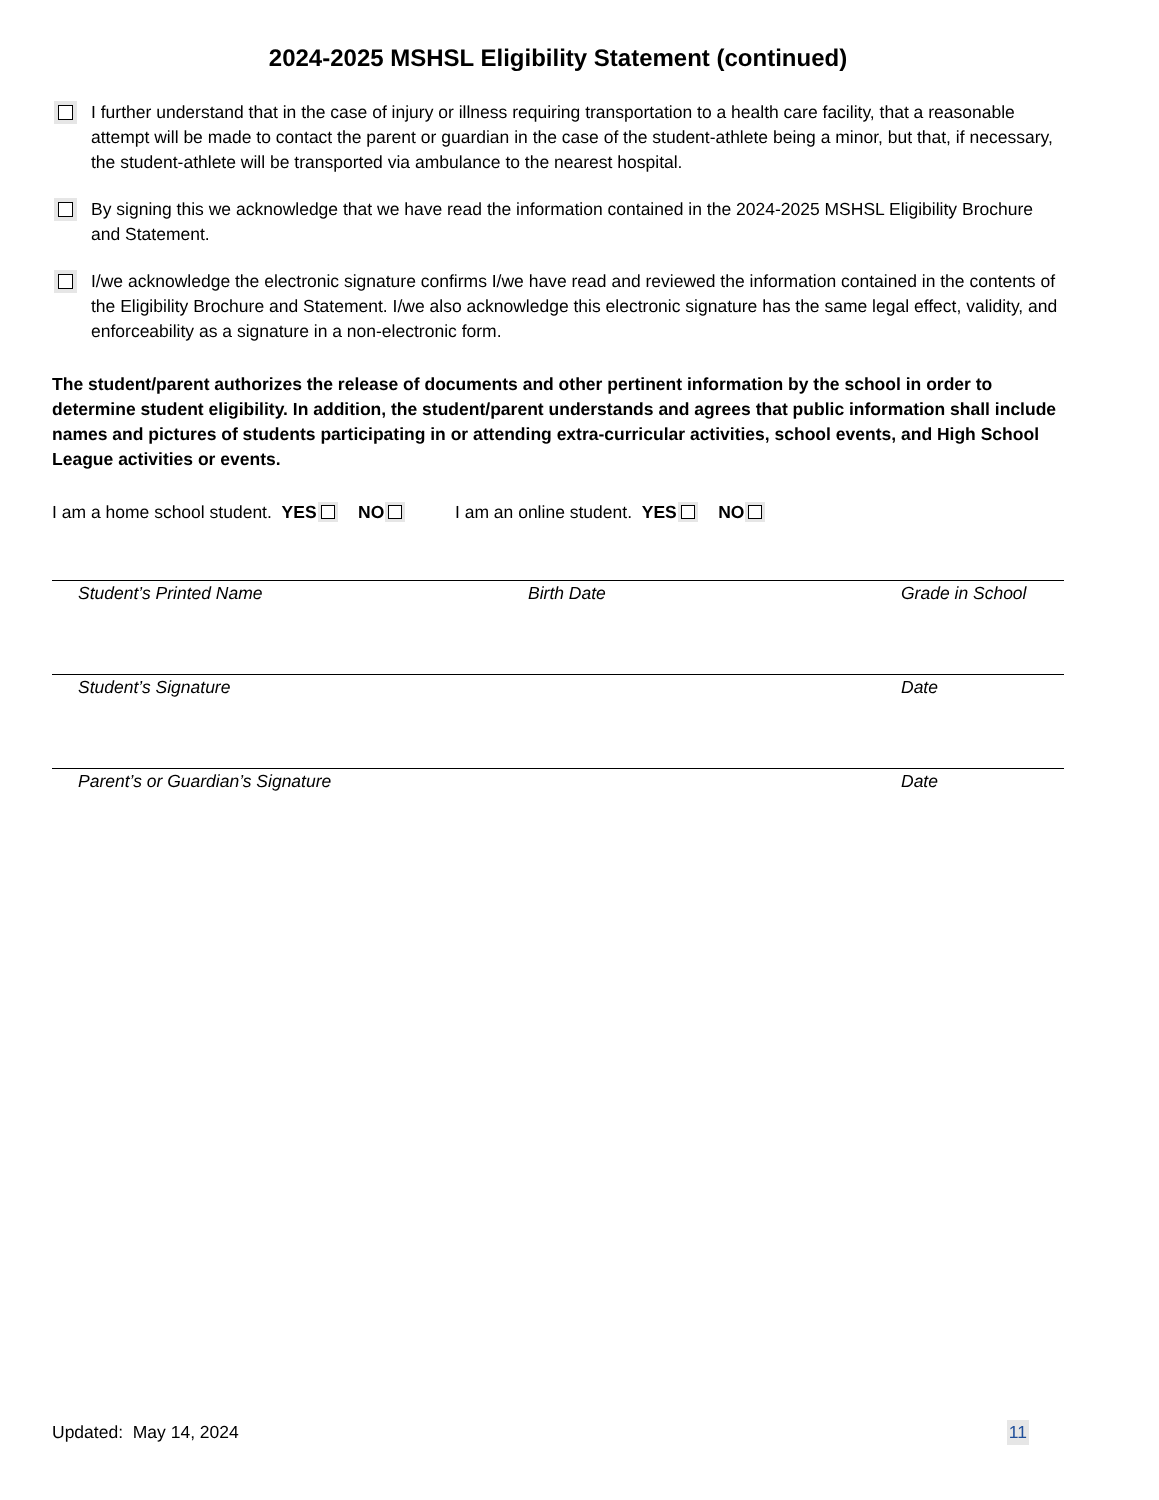2024-2025 MSHSL Eligibility Statement (continued)
I further understand that in the case of injury or illness requiring transportation to a health care facility, that a reasonable attempt will be made to contact the parent or guardian in the case of the student-athlete being a minor, but that, if necessary, the student-athlete will be transported via ambulance to the nearest hospital.
By signing this we acknowledge that we have read the information contained in the 2024-2025 MSHSL Eligibility Brochure and Statement.
I/we acknowledge the electronic signature confirms I/we have read and reviewed the information contained in the contents of the Eligibility Brochure and Statement. I/we also acknowledge this electronic signature has the same legal effect, validity, and enforceability as a signature in a non-electronic form.
The student/parent authorizes the release of documents and other pertinent information by the school in order to determine student eligibility. In addition, the student/parent understands and agrees that public information shall include names and pictures of students participating in or attending extra-curricular activities, school events, and High School League activities or events.
I am a home school student. YES NO I am an online student. YES NO
Student’s Printed Name Birth Date Grade in School
Student’s Signature Date
Parent’s or Guardian’s Signature Date
Updated: May 14, 2024 11